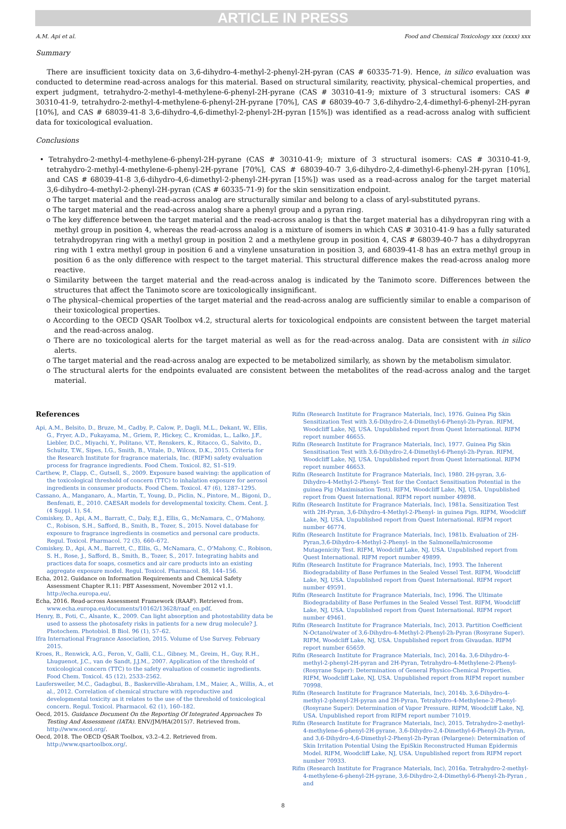ARTICLE IN PRESS
A.M. Api et al. Food and Chemical Toxicology xxx (xxxx) xxx
Summary
There are insufficient toxicity data on 3,6-dihydro-4-methyl-2-phenyl-2H-pyran (CAS # 60335-71-9). Hence, in silico evaluation was conducted to determine read-across analogs for this material. Based on structural similarity, reactivity, physical–chemical properties, and expert judgment, tetrahydro-2-methyl-4-methylene-6-phenyl-2H-pyrane (CAS # 30310-41-9; mixture of 3 structural isomers: CAS # 30310-41-9, tetrahydro-2-methyl-4-methylene-6-phenyl-2H-pyrane [70%], CAS # 68039-40-7 3,6-dihydro-2,4-dimethyl-6-phenyl-2H-pyran [10%], and CAS # 68039-41-8 3,6-dihydro-4,6-dimethyl-2-phenyl-2H-pyran [15%]) was identified as a read-across analog with sufficient data for toxicological evaluation.
Conclusions
• Tetrahydro-2-methyl-4-methylene-6-phenyl-2H-pyrane (CAS # 30310-41-9; mixture of 3 structural isomers: CAS # 30310-41-9, tetrahydro-2-methyl-4-methylene-6-phenyl-2H-pyrane [70%], CAS # 68039-40-7 3,6-dihydro-2,4-dimethyl-6-phenyl-2H-pyran [10%], and CAS # 68039-41-8 3,6-dihydro-4,6-dimethyl-2-phenyl-2H-pyran [15%]) was used as a read-across analog for the target material 3,6-dihydro-4-methyl-2-phenyl-2H-pyran (CAS # 60335-71-9) for the skin sensitization endpoint.
o The target material and the read-across analog are structurally similar and belong to a class of aryl-substituted pyrans.
o The target material and the read-across analog share a phenyl group and a pyran ring.
o The key difference between the target material and the read-across analog is that the target material has a dihydropyran ring with a methyl group in position 4, whereas the read-across analog is a mixture of isomers in which CAS # 30310-41-9 has a fully saturated tetrahydropyran ring with a methyl group in position 2 and a methylene group in position 4, CAS # 68039-40-7 has a dihydropyran ring with 1 extra methyl group in position 6 and a vinylene unsaturation in position 3, and 68039-41-8 has an extra methyl group in position 6 as the only difference with respect to the target material. This structural difference makes the read-across analog more reactive.
o Similarity between the target material and the read-across analog is indicated by the Tanimoto score. Differences between the structures that affect the Tanimoto score are toxicologically insignificant.
o The physical–chemical properties of the target material and the read-across analog are sufficiently similar to enable a comparison of their toxicological properties.
o According to the OECD QSAR Toolbox v4.2, structural alerts for toxicological endpoints are consistent between the target material and the read-across analog.
o There are no toxicological alerts for the target material as well as for the read-across analog. Data are consistent with in silico alerts.
o The target material and the read-across analog are expected to be metabolized similarly, as shown by the metabolism simulator.
o The structural alerts for the endpoints evaluated are consistent between the metabolites of the read-across analog and the target material.
References
Api, A.M., Belsito, D., Bruze, M., Cadby, P., Calow, P., Dagli, M.L., Dekant, W., Ellis, G., Fryer, A.D., Fukayama, M., Griem, P., Hickey, C., Kromidas, L., Lalko, J.F., Liebler, D.C., Miyachi, Y., Politano, V.T., Renskers, K., Ritacco, G., Salvito, D., Schultz, T.W., Sipes, I.G., Smith, B., Vitale, D., Wilcox, D.K., 2015. Criteria for the Research Institute for fragrance materials, Inc. (RIFM) safety evaluation process for fragrance ingredients. Food Chem. Toxicol. 82, S1–S19.
Carthew, P., Clapp, C., Gutsell, S., 2009. Exposure based waiving: the application of the toxicological threshold of concern (TTC) to inhalation exposure for aerosol ingredients in consumer products. Food Chem. Toxicol. 47 (6), 1287–1295.
Cassano, A., Manganaro, A., Martin, T., Young, D., Piclin, N., Pintore, M., Bigoni, D., Benfenati, E., 2010. CAESAR models for developmental toxicity. Chem. Cent. J. (4 Suppl. 1), S4.
Comiskey, D., Api, A.M., Barratt, C., Daly, E.J., Ellis, G., McNamara, C., O'Mahony, C., Robison, S.H., Safford, B., Smith, B., Tozer, S., 2015. Novel database for exposure to fragrance ingredients in cosmetics and personal care products. Regul. Toxicol. Pharmacol. 72 (3), 660–672.
Comiskey, D., Api, A.M., Barrett, C., Ellis, G., McNamara, C., O'Mahony, C., Robison, S. H., Rose, J., Safford, B., Smith, B., Tozer, S., 2017. Integrating habits and practices data for soaps, cosmetics and air care products into an existing aggregate exposure model. Regul. Toxicol. Pharmacol. 88, 144–156.
Echa, 2012. Guidance on Information Requirements and Chemical Safety Assessment Chapter R.11: PBT Assessment, November 2012 v1.1. http://echa.europa.eu/.
Echa, 2016. Read-across Assessment Framework (RAAF). Retrieved from. www.echa.europa.eu/documents/10162/13628/raaf_en.pdf.
Henry, B., Foti, C., Alsante, K., 2009. Can light absorption and photostability data be used to assess the photosafety risks in patients for a new drug molecule? J. Photochem. Photobiol. B Biol. 96 (1), 57–62.
Ifra International Fragrance Association, 2015. Volume of Use Survey. February 2015.
Kroes, R., Renwick, A.G., Feron, V., Galli, C.L., Gibney, M., Greim, H., Guy, R.H., Lhuguenot, J.C., van de Sandt, J.J.M., 2007. Application of the threshold of toxicological concern (TTC) to the safety evaluation of cosmetic ingredients. Food Chem. Toxicol. 45 (12), 2533–2562.
Laufersweiler, M.C., Gadagbui, B., Baskerville-Abraham, I.M., Maier, A., Willis, A., et al., 2012. Correlation of chemical structure with reproductive and developmental toxicity as it relates to the use of the threshold of toxicological concern. Regul. Toxicol. Pharmacol. 62 (1), 160–182.
Oecd, 2015. Guidance Document On the Reporting Of Integrated Approaches To Testing And Assessment (IATA). ENV/JM/HA(2015)7. Retrieved from. http://www.oecd.org/.
Oecd, 2018. The OECD QSAR Toolbox, v3.2–4.2. Retrieved from. http://www.qsartoolbox.org/.
Rifm (Research Institute for Fragrance Materials, Inc), 1976. Guinea Pig Skin Sensitization Test with 3,6-Dihydro-2,4-Dimethyl-6-Phenyl-2h-Pyran. RIFM, Woodcliff Lake, NJ, USA. Unpublished report from Quest International. RIFM report number 46655.
Rifm (Research Institute for Fragrance Materials, Inc), 1977. Guinea Pig Skin Sensitisation Test with 3,6-Dihydro-2,4-Dimethyl-6-Phenyl-2h-Pyran. RIFM, Woodcliff Lake, NJ, USA. Unpublished report from Quest International. RIFM report number 46653.
Rifm (Research Institute for Fragrance Materials, Inc), 1980. 2H-pyran, 3,6-Dihydro-4-Methyl-2-Phenyl- Test for the Contact Sensitisation Potential in the guinea Pig (Maximisation Test). RIFM, Woodcliff Lake, NJ, USA. Unpublished report from Quest International. RIFM report number 49898.
Rifm (Research Institute for Fragrance Materials, Inc), 1981a. Sensitization Test with 2H-Pyran, 3,6-Dihydro-4-Methyl-2-Phenyl- in guinea Pigs. RIFM, Woodcliff Lake, NJ, USA. Unpublished report from Quest International. RIFM report number 46774.
Rifm (Research Institute for Fragrance Materials, Inc), 1981b. Evaluation of 2H-Pyran,3,6-Dihydro-4-Methyl-2-Phenyl- in the Salmonella/microsome Mutagenicity Test. RIFM, Woodcliff Lake, NJ, USA. Unpublished report from Quest International. RIFM report number 49899.
Rifm (Research Institute for Fragrance Materials, Inc), 1993. The Inherent Biodegradability of Base Perfumes in the Sealed Vessel Test. RIFM, Woodcliff Lake, NJ, USA. Unpublished report from Quest International. RIFM report number 49591.
Rifm (Research Institute for Fragrance Materials, Inc), 1996. The Ultimate Biodegradability of Base Perfumes in the Sealed Vessel Test. RIFM, Woodcliff Lake, NJ, USA. Unpublished report from Quest International. RIFM report number 49461.
Rifm (Research Institute for Fragrance Materials, Inc), 2013. Partition Coefficient N-Octanol/water of 3,6-Dihydro-4-Methyl-2-Phenyl-2h-Pyran (Rosyrane Super). RIFM, Woodcliff Lake, NJ, USA. Unpublished report from Givaudan. RIFM report number 65659.
Rifm (Research Institute for Fragrance Materials, Inc), 2014a. 3,6-Dihydro-4-methyl-2-phenyl-2H-pyran and 2H-Pyran, Tetrahydro-4-Methylene-2-Phenyl- (Rosyrane Super): Determination of General Physico-Chemical Properties. RIFM, Woodcliff Lake, NJ, USA. Unpublished report from RIFM report number 70998.
Rifm (Research Institute for Fragrance Materials, Inc), 2014b. 3,6-Dihydro-4-methyl-2-phenyl-2H-pyran and 2H-Pyran, Tetrahydro-4-Methylene-2-Phenyl- (Rosyrane Super): Determination of Vapor Pressure. RIFM, Woodcliff Lake, NJ, USA. Unpublished report from RIFM report number 71019.
Rifm (Research Institute for Fragrance Materials, Inc), 2015. Tetrahydro-2-methyl-4-methylene-6-phenyl-2H-pyrane, 3,6-Dihydro-2,4-Dimethyl-6-Phenyl-2h-Pyran, and 3,6-Dihydro-4,6-Dimethyl-2-Phenyl-2h-Pyran (Pelargene): Determination of Skin Irritation Potential Using the EpiSkin Reconstructed Human Epidermis Model. RIFM, Woodcliff Lake, NJ, USA. Unpublished report from RIFM report number 70933.
Rifm (Research Institute for Fragrance Materials, Inc), 2016a. Tetrahydro-2-methyl-4-methylene-6-phenyl-2H-pyrane, 3,6-Dihydro-2,4-Dimethyl-6-Phenyl-2h-Pyran , and
8